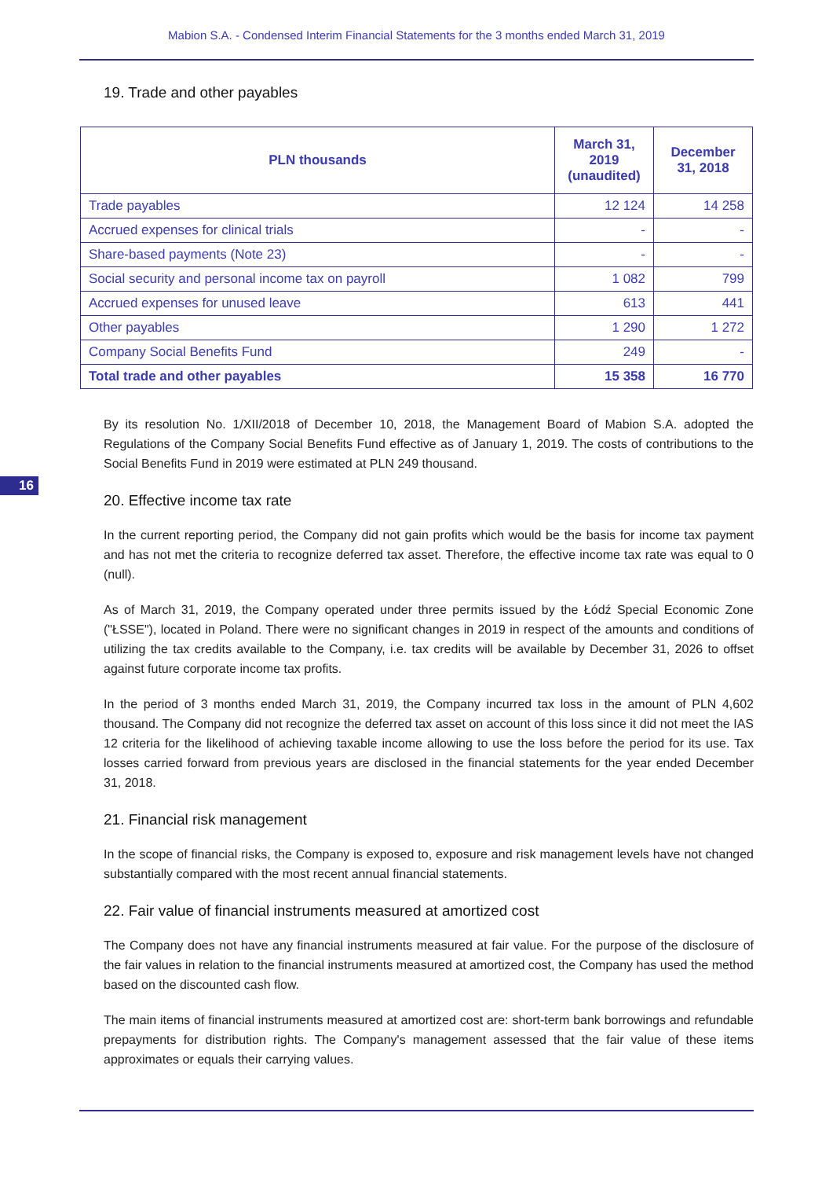Mabion S.A. - Condensed Interim Financial Statements for the 3 months ended March 31, 2019
19. Trade and other payables
| PLN thousands | March 31, 2019 (unaudited) | December 31, 2018 |
| --- | --- | --- |
| Trade payables | 12 124 | 14 258 |
| Accrued expenses for clinical trials | - | - |
| Share-based payments (Note 23) | - | - |
| Social security and personal income tax on payroll | 1 082 | 799 |
| Accrued expenses for unused leave | 613 | 441 |
| Other payables | 1 290 | 1 272 |
| Company Social Benefits Fund | 249 | - |
| Total trade and other payables | 15 358 | 16 770 |
By its resolution No. 1/XII/2018 of December 10, 2018, the Management Board of Mabion S.A. adopted the Regulations of the Company Social Benefits Fund effective as of January 1, 2019. The costs of contributions to the Social Benefits Fund in 2019 were estimated at PLN 249 thousand.
16
20. Effective income tax rate
In the current reporting period, the Company did not gain profits which would be the basis for income tax payment and has not met the criteria to recognize deferred tax asset. Therefore, the effective income tax rate was equal to 0 (null).
As of March 31, 2019, the Company operated under three permits issued by the Łódź Special Economic Zone ("ŁSSE"), located in Poland. There were no significant changes in 2019 in respect of the amounts and conditions of utilizing the tax credits available to the Company, i.e. tax credits will be available by December 31, 2026 to offset against future corporate income tax profits.
In the period of 3 months ended March 31, 2019, the Company incurred tax loss in the amount of PLN 4,602 thousand. The Company did not recognize the deferred tax asset on account of this loss since it did not meet the IAS 12 criteria for the likelihood of achieving taxable income allowing to use the loss before the period for its use. Tax losses carried forward from previous years are disclosed in the financial statements for the year ended December 31, 2018.
21. Financial risk management
In the scope of financial risks, the Company is exposed to, exposure and risk management levels have not changed substantially compared with the most recent annual financial statements.
22. Fair value of financial instruments measured at amortized cost
The Company does not have any financial instruments measured at fair value. For the purpose of the disclosure of the fair values in relation to the financial instruments measured at amortized cost, the Company has used the method based on the discounted cash flow.
The main items of financial instruments measured at amortized cost are: short-term bank borrowings and refundable prepayments for distribution rights. The Company's management assessed that the fair value of these items approximates or equals their carrying values.